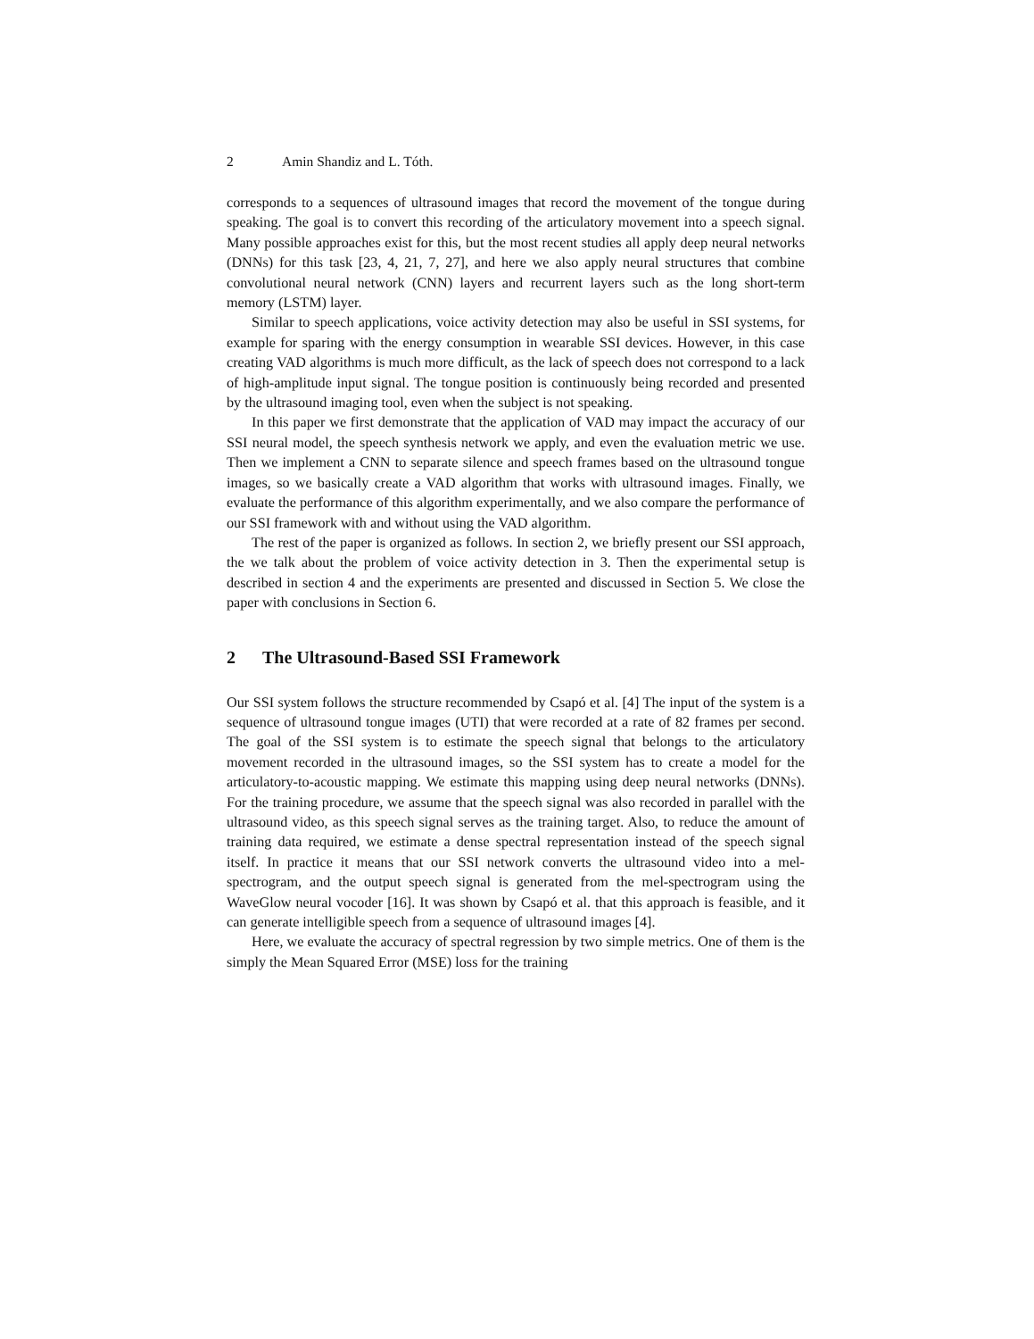2 Amin Shandiz and L. Tóth.
corresponds to a sequences of ultrasound images that record the movement of the tongue during speaking. The goal is to convert this recording of the articulatory movement into a speech signal. Many possible approaches exist for this, but the most recent studies all apply deep neural networks (DNNs) for this task [23, 4, 21, 7, 27], and here we also apply neural structures that combine convolutional neural network (CNN) layers and recurrent layers such as the long short-term memory (LSTM) layer.
Similar to speech applications, voice activity detection may also be useful in SSI systems, for example for sparing with the energy consumption in wearable SSI devices. However, in this case creating VAD algorithms is much more difficult, as the lack of speech does not correspond to a lack of high-amplitude input signal. The tongue position is continuously being recorded and presented by the ultrasound imaging tool, even when the subject is not speaking.
In this paper we first demonstrate that the application of VAD may impact the accuracy of our SSI neural model, the speech synthesis network we apply, and even the evaluation metric we use. Then we implement a CNN to separate silence and speech frames based on the ultrasound tongue images, so we basically create a VAD algorithm that works with ultrasound images. Finally, we evaluate the performance of this algorithm experimentally, and we also compare the performance of our SSI framework with and without using the VAD algorithm.
The rest of the paper is organized as follows. In section 2, we briefly present our SSI approach, the we talk about the problem of voice activity detection in 3. Then the experimental setup is described in section 4 and the experiments are presented and discussed in Section 5. We close the paper with conclusions in Section 6.
2 The Ultrasound-Based SSI Framework
Our SSI system follows the structure recommended by Csapó et al. [4] The input of the system is a sequence of ultrasound tongue images (UTI) that were recorded at a rate of 82 frames per second. The goal of the SSI system is to estimate the speech signal that belongs to the articulatory movement recorded in the ultrasound images, so the SSI system has to create a model for the articulatory-to-acoustic mapping. We estimate this mapping using deep neural networks (DNNs). For the training procedure, we assume that the speech signal was also recorded in parallel with the ultrasound video, as this speech signal serves as the training target. Also, to reduce the amount of training data required, we estimate a dense spectral representation instead of the speech signal itself. In practice it means that our SSI network converts the ultrasound video into a mel-spectrogram, and the output speech signal is generated from the mel-spectrogram using the WaveGlow neural vocoder [16]. It was shown by Csapó et al. that this approach is feasible, and it can generate intelligible speech from a sequence of ultrasound images [4].
Here, we evaluate the accuracy of spectral regression by two simple metrics. One of them is the simply the Mean Squared Error (MSE) loss for the training